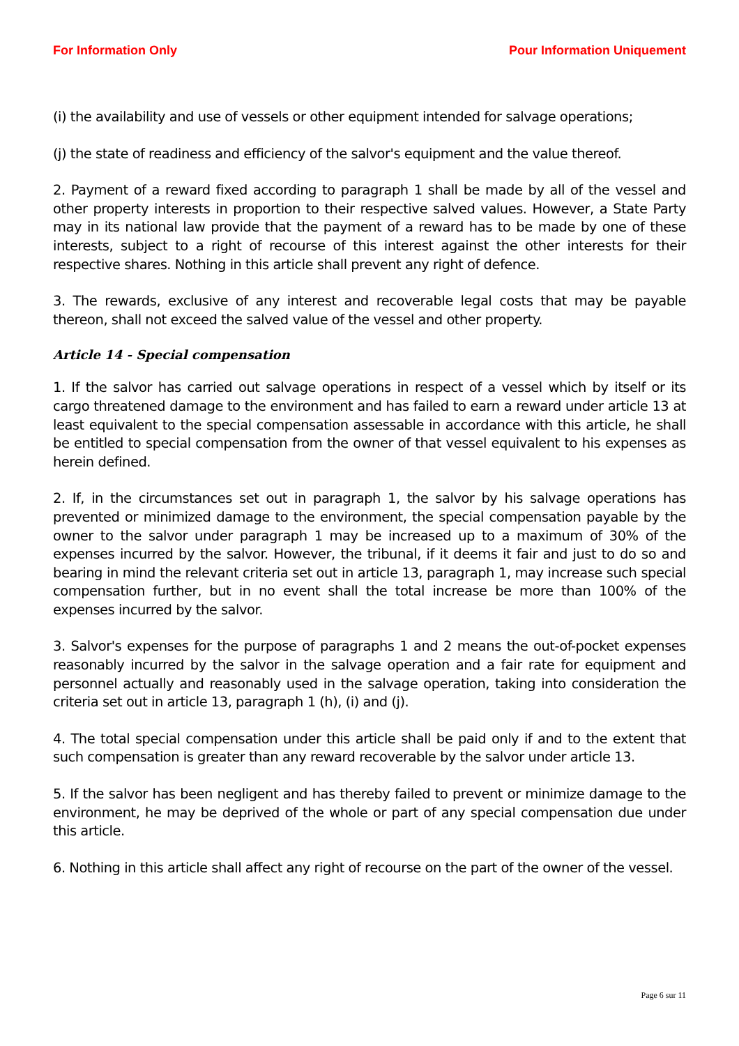For Information Only Pour Information Uniquement
(i) the availability and use of vessels or other equipment intended for salvage operations;
(j) the state of readiness and efficiency of the salvor's equipment and the value thereof.
2. Payment of a reward fixed according to paragraph 1 shall be made by all of the vessel and other property interests in proportion to their respective salved values. However, a State Party may in its national law provide that the payment of a reward has to be made by one of these interests, subject to a right of recourse of this interest against the other interests for their respective shares. Nothing in this article shall prevent any right of defence.
3. The rewards, exclusive of any interest and recoverable legal costs that may be payable thereon, shall not exceed the salved value of the vessel and other property.
Article 14 - Special compensation
1. If the salvor has carried out salvage operations in respect of a vessel which by itself or its cargo threatened damage to the environment and has failed to earn a reward under article 13 at least equivalent to the special compensation assessable in accordance with this article, he shall be entitled to special compensation from the owner of that vessel equivalent to his expenses as herein defined.
2. If, in the circumstances set out in paragraph 1, the salvor by his salvage operations has prevented or minimized damage to the environment, the special compensation payable by the owner to the salvor under paragraph 1 may be increased up to a maximum of 30% of the expenses incurred by the salvor. However, the tribunal, if it deems it fair and just to do so and bearing in mind the relevant criteria set out in article 13, paragraph 1, may increase such special compensation further, but in no event shall the total increase be more than 100% of the expenses incurred by the salvor.
3. Salvor's expenses for the purpose of paragraphs 1 and 2 means the out-of-pocket expenses reasonably incurred by the salvor in the salvage operation and a fair rate for equipment and personnel actually and reasonably used in the salvage operation, taking into consideration the criteria set out in article 13, paragraph 1 (h), (i) and (j).
4. The total special compensation under this article shall be paid only if and to the extent that such compensation is greater than any reward recoverable by the salvor under article 13.
5. If the salvor has been negligent and has thereby failed to prevent or minimize damage to the environment, he may be deprived of the whole or part of any special compensation due under this article.
6. Nothing in this article shall affect any right of recourse on the part of the owner of the vessel.
Page 6 sur 11